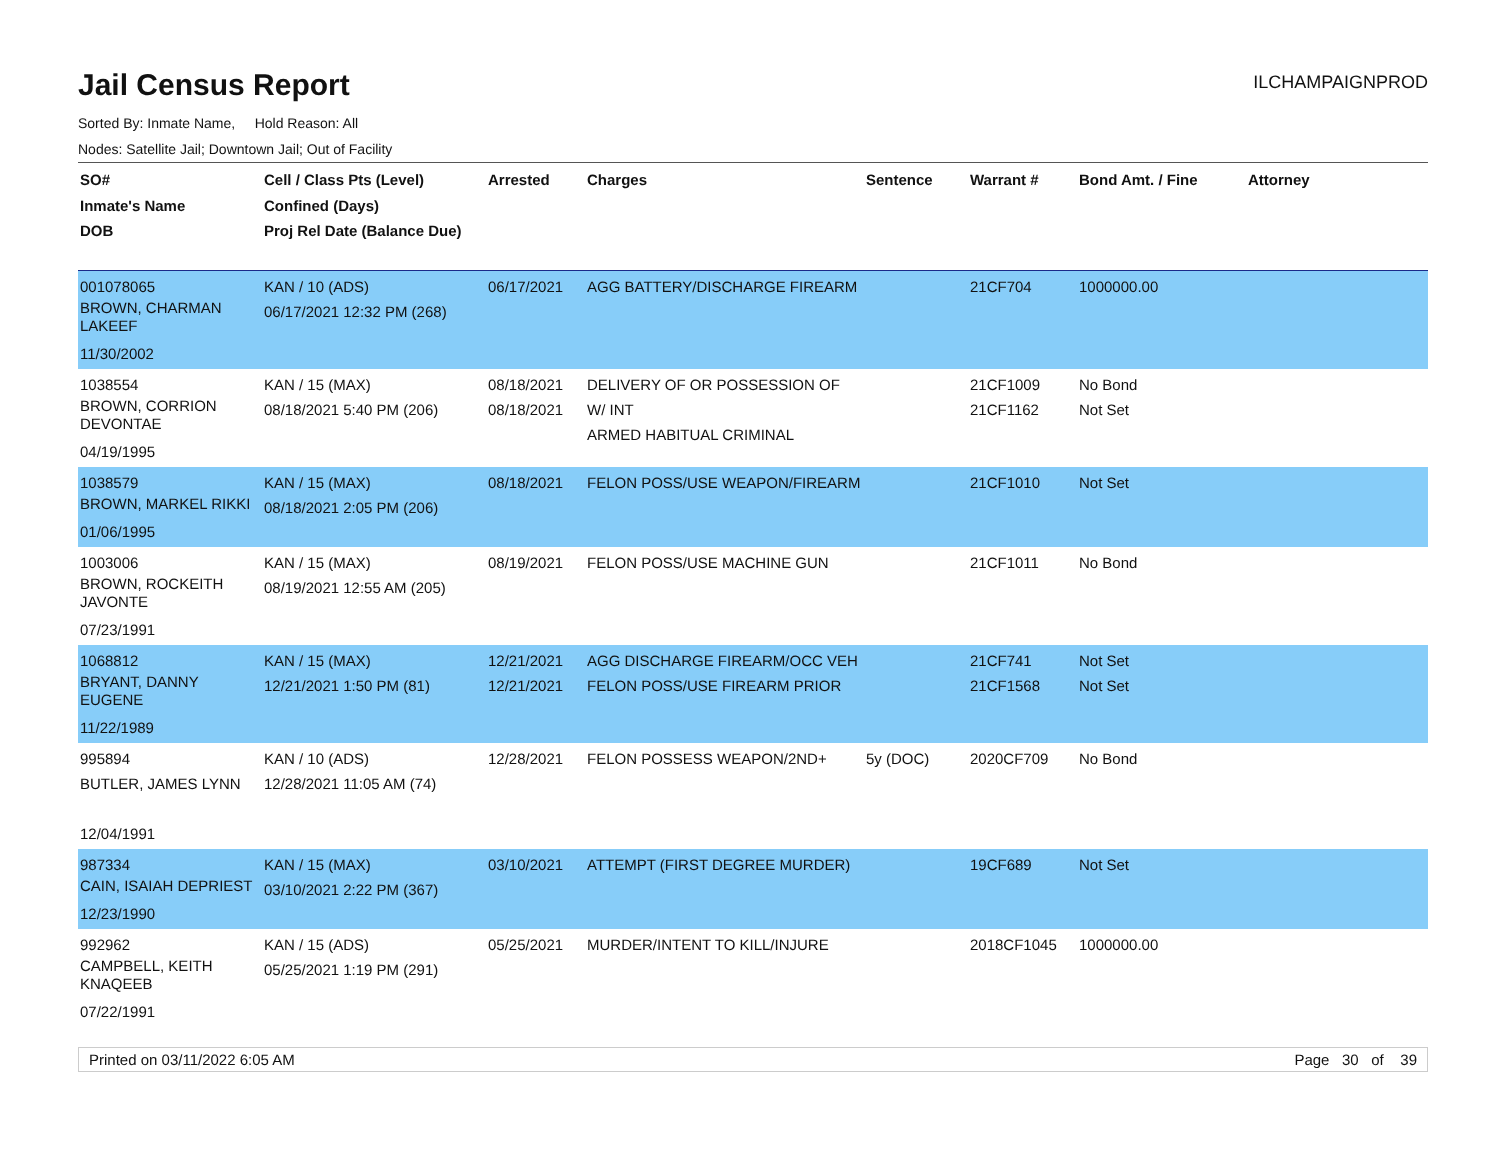Jail Census Report
ILCHAMPAIGNPROD
Sorted By: Inmate Name, Hold Reason: All
Nodes: Satellite Jail; Downtown Jail; Out of Facility
| SO# Inmate's Name DOB | Cell / Class Pts (Level) Confined (Days) Proj Rel Date (Balance Due) | Arrested | Charges | Sentence | Warrant # | Bond Amt. / Fine | Attorney |
| --- | --- | --- | --- | --- | --- | --- | --- |
| 001078065 BROWN, CHARMAN LAKEEF 11/30/2002 | KAN / 10 (ADS) 06/17/2021 12:32 PM (268) | 06/17/2021 | AGG BATTERY/DISCHARGE FIREARM | | 21CF704 | 1000000.00 | |
| 1038554 BROWN, CORRION DEVONTAE 04/19/1995 | KAN / 15 (MAX) 08/18/2021 5:40 PM (206) | 08/18/2021 08/18/2021 | DELIVERY OF OR POSSESSION OF W/ INT ARMED HABITUAL CRIMINAL | | 21CF1009 21CF1162 | No Bond Not Set | |
| 1038579 BROWN, MARKEL RIKKI 01/06/1995 | KAN / 15 (MAX) 08/18/2021 2:05 PM (206) | 08/18/2021 | FELON POSS/USE WEAPON/FIREARM | | 21CF1010 | Not Set | |
| 1003006 BROWN, ROCKEITH JAVONTE 07/23/1991 | KAN / 15 (MAX) 08/19/2021 12:55 AM (205) | 08/19/2021 | FELON POSS/USE MACHINE GUN | | 21CF1011 | No Bond | |
| 1068812 BRYANT, DANNY EUGENE 11/22/1989 | KAN / 15 (MAX) 12/21/2021 1:50 PM (81) | 12/21/2021 12/21/2021 | AGG DISCHARGE FIREARM/OCC VEH FELON POSS/USE FIREARM PRIOR | | 21CF741 21CF1568 | Not Set Not Set | |
| 995894 BUTLER, JAMES LYNN 12/04/1991 | KAN / 10 (ADS) 12/28/2021 11:05 AM (74) | 12/28/2021 | FELON POSSESS WEAPON/2ND+ | 5y (DOC) | 2020CF709 | No Bond | |
| 987334 CAIN, ISAIAH DEPRIEST 12/23/1990 | KAN / 15 (MAX) 03/10/2021 2:22 PM (367) | 03/10/2021 | ATTEMPT (FIRST DEGREE MURDER) | | 19CF689 | Not Set | |
| 992962 CAMPBELL, KEITH KNAQEEB 07/22/1991 | KAN / 15 (ADS) 05/25/2021 1:19 PM (291) | 05/25/2021 | MURDER/INTENT TO KILL/INJURE | | 2018CF1045 | 1000000.00 | |
Printed on 03/11/2022 6:05 AM Page 30 of 39